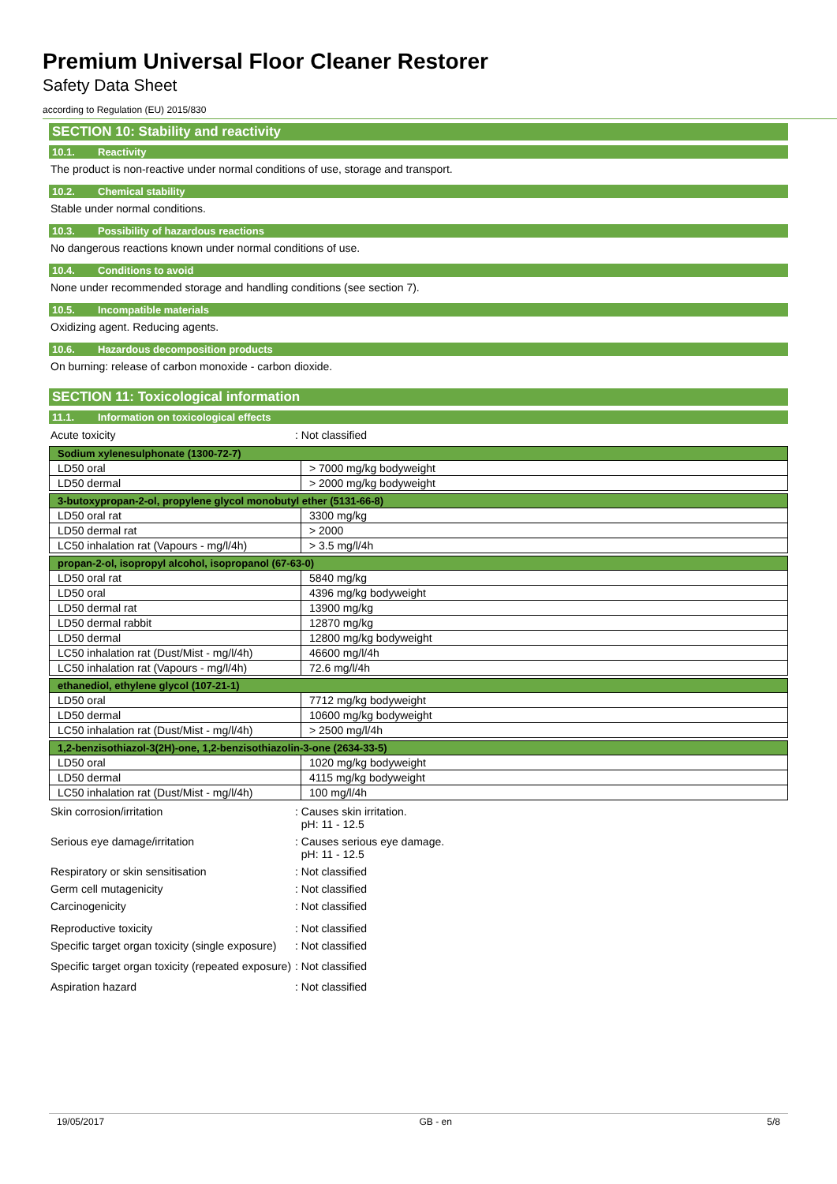Premium Universal Floor Cleaner Restorer
Safety Data Sheet
according to Regulation (EU) 2015/830
SECTION 10: Stability and reactivity
10.1. Reactivity
The product is non-reactive under normal conditions of use, storage and transport.
10.2. Chemical stability
Stable under normal conditions.
10.3. Possibility of hazardous reactions
No dangerous reactions known under normal conditions of use.
10.4. Conditions to avoid
None under recommended storage and handling conditions (see section 7).
10.5. Incompatible materials
Oxidizing agent. Reducing agents.
10.6. Hazardous decomposition products
On burning: release of carbon monoxide - carbon dioxide.
SECTION 11: Toxicological information
11.1. Information on toxicological effects
Acute toxicity : Not classified
| Sodium xylenesulphonate (1300-72-7) | |
| --- | --- |
| LD50 oral | > 7000 mg/kg bodyweight |
| LD50 dermal | > 2000 mg/kg bodyweight |
| 3-butoxypropan-2-ol, propylene glycol monobutyl ether (5131-66-8) | |
| --- | --- |
| LD50 oral rat | 3300 mg/kg |
| LD50 dermal rat | > 2000 |
| LC50 inhalation rat (Vapours - mg/l/4h) | > 3.5 mg/l/4h |
| propan-2-ol, isopropyl alcohol, isopropanol (67-63-0) | |
| --- | --- |
| LD50 oral rat | 5840 mg/kg |
| LD50 oral | 4396 mg/kg bodyweight |
| LD50 dermal rat | 13900 mg/kg |
| LD50 dermal rabbit | 12870 mg/kg |
| LD50 dermal | 12800 mg/kg bodyweight |
| LC50 inhalation rat (Dust/Mist - mg/l/4h) | 46600 mg/l/4h |
| LC50 inhalation rat (Vapours - mg/l/4h) | 72.6 mg/l/4h |
| ethanediol, ethylene glycol (107-21-1) | |
| --- | --- |
| LD50 oral | 7712 mg/kg bodyweight |
| LD50 dermal | 10600 mg/kg bodyweight |
| LC50 inhalation rat (Dust/Mist - mg/l/4h) | > 2500 mg/l/4h |
| 1,2-benzisothiazol-3(2H)-one, 1,2-benzisothiazolin-3-one (2634-33-5) | |
| --- | --- |
| LD50 oral | 1020 mg/kg bodyweight |
| LD50 dermal | 4115 mg/kg bodyweight |
| LC50 inhalation rat (Dust/Mist - mg/l/4h) | 100 mg/l/4h |
Skin corrosion/irritation : Causes skin irritation.
pH: 11 - 12.5
Serious eye damage/irritation : Causes serious eye damage.
pH: 11 - 12.5
Respiratory or skin sensitisation : Not classified
Germ cell mutagenicity : Not classified
Carcinogenicity : Not classified
Reproductive toxicity : Not classified
Specific target organ toxicity (single exposure)
: Not classified
Specific target organ toxicity (repeated exposure)
: Not classified
Aspiration hazard : Not classified
19/05/2017 GB - en 5/8